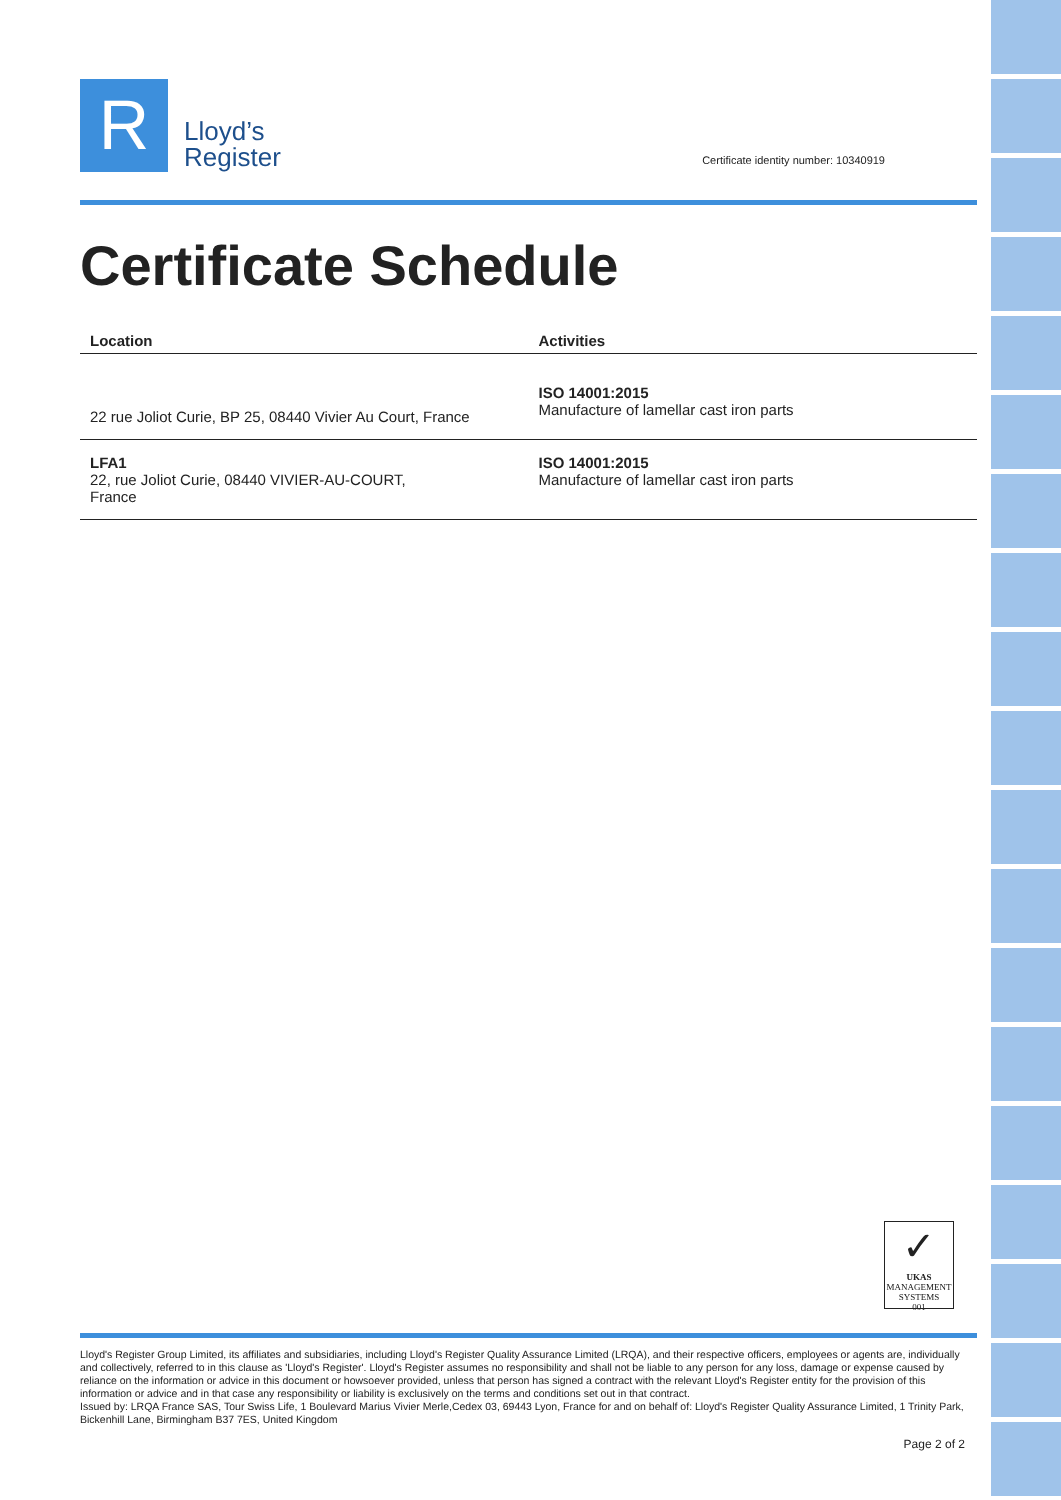R
Lloyd’s
Register
Certificate identity number: 10340919
Certificate Schedule
| Location | Activities |
| --- | --- |
| 22 rue Joliot Curie, BP 25, 08440 Vivier Au Court, France | ISO 14001:2015 Manufacture of lamellar cast iron parts |
| LFA1 22, rue Joliot Curie, 08440 VIVIER-AU-COURT, France | ISO 14001:2015 Manufacture of lamellar cast iron parts |
✓
UKAS
MANAGEMENT SYSTEMS
001
Lloyd's Register Group Limited, its affiliates and subsidiaries, including Lloyd's Register Quality Assurance Limited (LRQA), and their respective officers, employees or agents are, individually and collectively, referred to in this clause as 'Lloyd's Register'. Lloyd's Register assumes no responsibility and shall not be liable to any person for any loss, damage or expense caused by reliance on the information or advice in this document or howsoever provided, unless that person has signed a contract with the relevant Lloyd's Register entity for the provision of this information or advice and in that case any responsibility or liability is exclusively on the terms and conditions set out in that contract.
Issued by: LRQA France SAS, Tour Swiss Life, 1 Boulevard Marius Vivier Merle,Cedex 03, 69443 Lyon, France for and on behalf of: Lloyd's Register Quality Assurance Limited, 1 Trinity Park, Bickenhill Lane, Birmingham B37 7ES, United Kingdom
Page 2 of 2